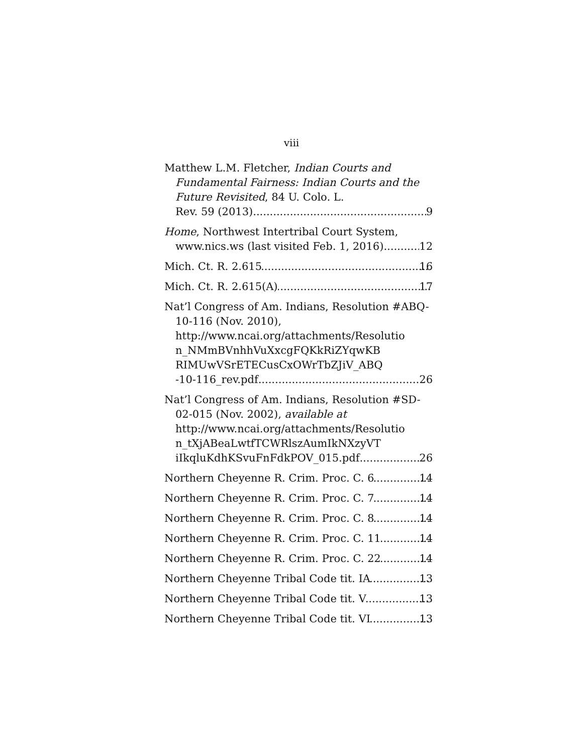viii
Matthew L.M. Fletcher, Indian Courts and Fundamental Fairness: Indian Courts and the Future Revisited, 84 U. Colo. L.
Rev. 59 (2013) 9
Home, Northwest Intertribal Court System,
www.nics.ws (last visited Feb. 1, 2016) 12
Mich. Ct. R. 2.615 16
Mich. Ct. R. 2.615(A) 17
Nat’l Congress of Am. Indians, Resolution #ABQ-10-116 (Nov. 2010), http://www.ncai.org/attachments/Resolutio n_NMmBVnhhVuXxcgFQKkRiZYqwKB RIMUwVSrETECusCxOWrTbZJiV_ABQ
-10-116_rev.pdf 26
Nat’l Congress of Am. Indians, Resolution #SD-02-015 (Nov. 2002), available at http://www.ncai.org/attachments/Resolutio n_tXjABeaLwtfTCWRlszAumIkNXzyVT
iIkqluKdhKSvuFnFdkPOV_015.pdf 26
Northern Cheyenne R. Crim. Proc. C. 6 14
Northern Cheyenne R. Crim. Proc. C. 7 14
Northern Cheyenne R. Crim. Proc. C. 8 14
Northern Cheyenne R. Crim. Proc. C. 11 14
Northern Cheyenne R. Crim. Proc. C. 22 14
Northern Cheyenne Tribal Code tit. IA 13
Northern Cheyenne Tribal Code tit. V 13
Northern Cheyenne Tribal Code tit. VI 13